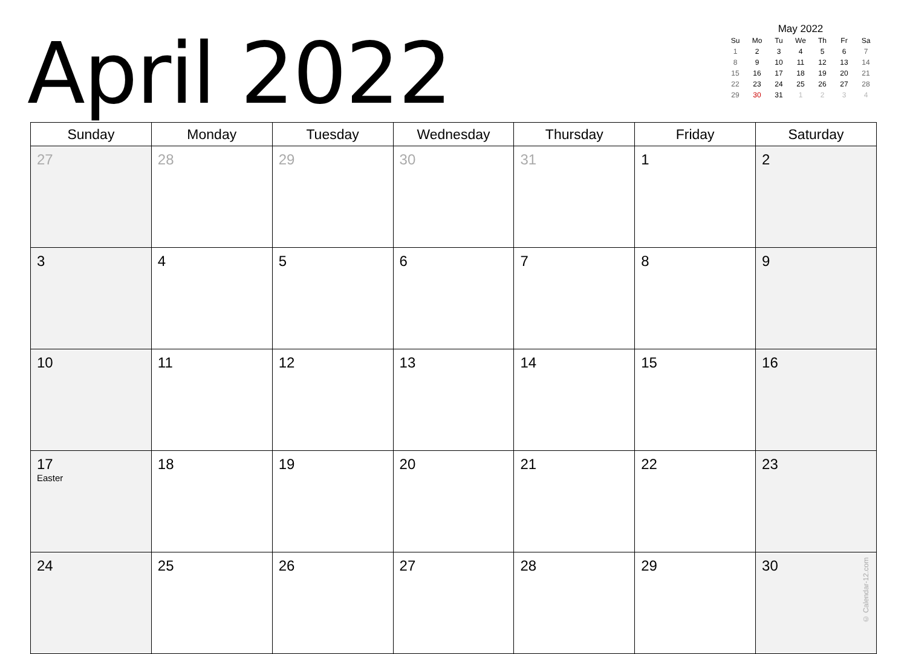April 2022
May 2022
| Su | Mo | Tu | We | Th | Fr | Sa |
| --- | --- | --- | --- | --- | --- | --- |
| 1 | 2 | 3 | 4 | 5 | 6 | 7 |
| 8 | 9 | 10 | 11 | 12 | 13 | 14 |
| 15 | 16 | 17 | 18 | 19 | 20 | 21 |
| 22 | 23 | 24 | 25 | 26 | 27 | 28 |
| 29 | 30 | 31 | 1 | 2 | 3 | 4 |
| Sunday | Monday | Tuesday | Wednesday | Thursday | Friday | Saturday |
| --- | --- | --- | --- | --- | --- | --- |
| 27 | 28 | 29 | 30 | 31 | 1 | 2 |
| 3 | 4 | 5 | 6 | 7 | 8 | 9 |
| 10 | 11 | 12 | 13 | 14 | 15 | 16 |
| 17 Easter | 18 | 19 | 20 | 21 | 22 | 23 |
| 24 | 25 | 26 | 27 | 28 | 29 | 30 © Calendar-12.com |